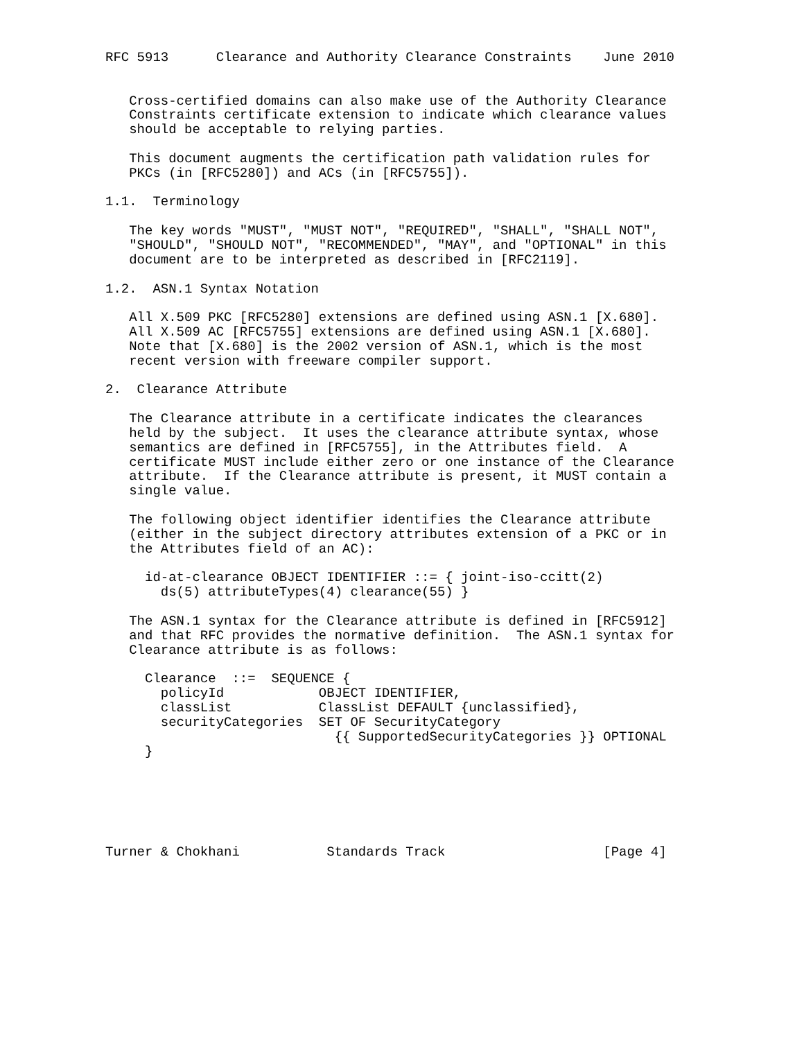RFC 5913      Clearance and Authority Clearance Constraints    June 2010


   Cross-certified domains can also make use of the Authority Clearance
   Constraints certificate extension to indicate which clearance values
   should be acceptable to relying parties.

   This document augments the certification path validation rules for
   PKCs (in [RFC5280]) and ACs (in [RFC5755]).

1.1.  Terminology

   The key words "MUST", "MUST NOT", "REQUIRED", "SHALL", "SHALL NOT",
   "SHOULD", "SHOULD NOT", "RECOMMENDED", "MAY", and "OPTIONAL" in this
   document are to be interpreted as described in [RFC2119].

1.2.  ASN.1 Syntax Notation

   All X.509 PKC [RFC5280] extensions are defined using ASN.1 [X.680].
   All X.509 AC [RFC5755] extensions are defined using ASN.1 [X.680].
   Note that [X.680] is the 2002 version of ASN.1, which is the most
   recent version with freeware compiler support.

2.  Clearance Attribute

   The Clearance attribute in a certificate indicates the clearances
   held by the subject.  It uses the clearance attribute syntax, whose
   semantics are defined in [RFC5755], in the Attributes field.  A
   certificate MUST include either zero or one instance of the Clearance
   attribute.  If the Clearance attribute is present, it MUST contain a
   single value.

   The following object identifier identifies the Clearance attribute
   (either in the subject directory attributes extension of a PKC or in
   the Attributes field of an AC):

     id-at-clearance OBJECT IDENTIFIER ::= { joint-iso-ccitt(2)
       ds(5) attributeTypes(4) clearance(55) }

   The ASN.1 syntax for the Clearance attribute is defined in [RFC5912]
   and that RFC provides the normative definition.  The ASN.1 syntax for
   Clearance attribute is as follows:

     Clearance  ::=  SEQUENCE {
       policyId            OBJECT IDENTIFIER,
       classList           ClassList DEFAULT {unclassified},
       securityCategories  SET OF SecurityCategory
                             {{ SupportedSecurityCategories }} OPTIONAL
     }






Turner & Chokhani           Standards Track                    [Page 4]